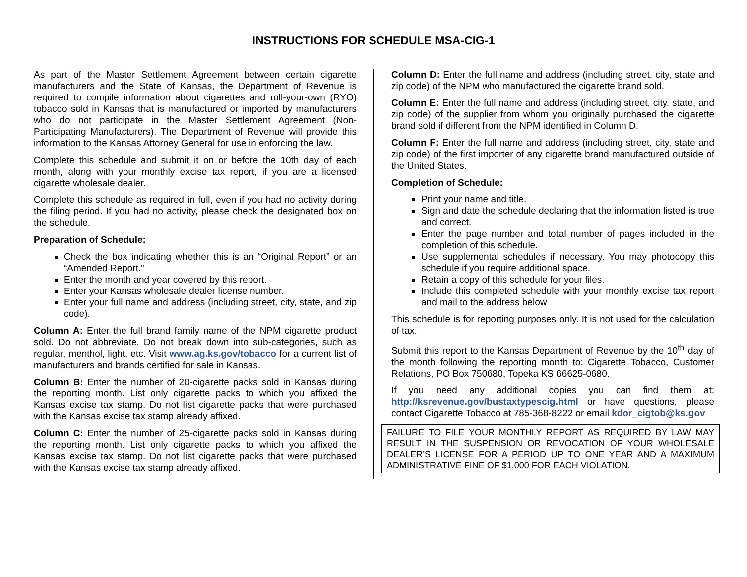INSTRUCTIONS FOR SCHEDULE MSA-CIG-1
As part of the Master Settlement Agreement between certain cigarette manufacturers and the State of Kansas, the Department of Revenue is required to compile information about cigarettes and roll-your-own (RYO) tobacco sold in Kansas that is manufactured or imported by manufacturers who do not participate in the Master Settlement Agreement (Non-Participating Manufacturers). The Department of Revenue will provide this information to the Kansas Attorney General for use in enforcing the law.
Complete this schedule and submit it on or before the 10th day of each month, along with your monthly excise tax report, if you are a licensed cigarette wholesale dealer.
Complete this schedule as required in full, even if you had no activity during the filing period. If you had no activity, please check the designated box on the schedule.
Preparation of Schedule:
Check the box indicating whether this is an “Original Report” or an “Amended Report.”
Enter the month and year covered by this report.
Enter your Kansas wholesale dealer license number.
Enter your full name and address (including street, city, state, and zip code).
Column A: Enter the full brand family name of the NPM cigarette product sold. Do not abbreviate. Do not break down into sub-categories, such as regular, menthol, light, etc. Visit www.ag.ks.gov/tobacco for a current list of manufacturers and brands certified for sale in Kansas.
Column B: Enter the number of 20-cigarette packs sold in Kansas during the reporting month. List only cigarette packs to which you affixed the Kansas excise tax stamp. Do not list cigarette packs that were purchased with the Kansas excise tax stamp already affixed.
Column C: Enter the number of 25-cigarette packs sold in Kansas during the reporting month. List only cigarette packs to which you affixed the Kansas excise tax stamp. Do not list cigarette packs that were purchased with the Kansas excise tax stamp already affixed.
Column D: Enter the full name and address (including street, city, state and zip code) of the NPM who manufactured the cigarette brand sold.
Column E: Enter the full name and address (including street, city, state, and zip code) of the supplier from whom you originally purchased the cigarette brand sold if different from the NPM identified in Column D.
Column F: Enter the full name and address (including street, city, state and zip code) of the first importer of any cigarette brand manufactured outside of the United States.
Completion of Schedule:
Print your name and title.
Sign and date the schedule declaring that the information listed is true and correct.
Enter the page number and total number of pages included in the completion of this schedule.
Use supplemental schedules if necessary. You may photocopy this schedule if you require additional space.
Retain a copy of this schedule for your files.
Include this completed schedule with your monthly excise tax report and mail to the address below
This schedule is for reporting purposes only. It is not used for the calculation of tax.
Submit this report to the Kansas Department of Revenue by the 10<sup>th</sup> day of the month following the reporting month to: Cigarette Tobacco, Customer Relations, PO Box 750680, Topeka KS 66625-0680.
If you need any additional copies you can find them at: http://ksrevenue.gov/bustaxtypescig.html or have questions, please contact Cigarette Tobacco at 785-368-8222 or email kdor_cigtob@ks.gov
FAILURE TO FILE YOUR MONTHLY REPORT AS REQUIRED BY LAW MAY RESULT IN THE SUSPENSION OR REVOCATION OF YOUR WHOLESALE DEALER’S LICENSE FOR A PERIOD UP TO ONE YEAR AND A MAXIMUM ADMINISTRATIVE FINE OF $1,000 FOR EACH VIOLATION.